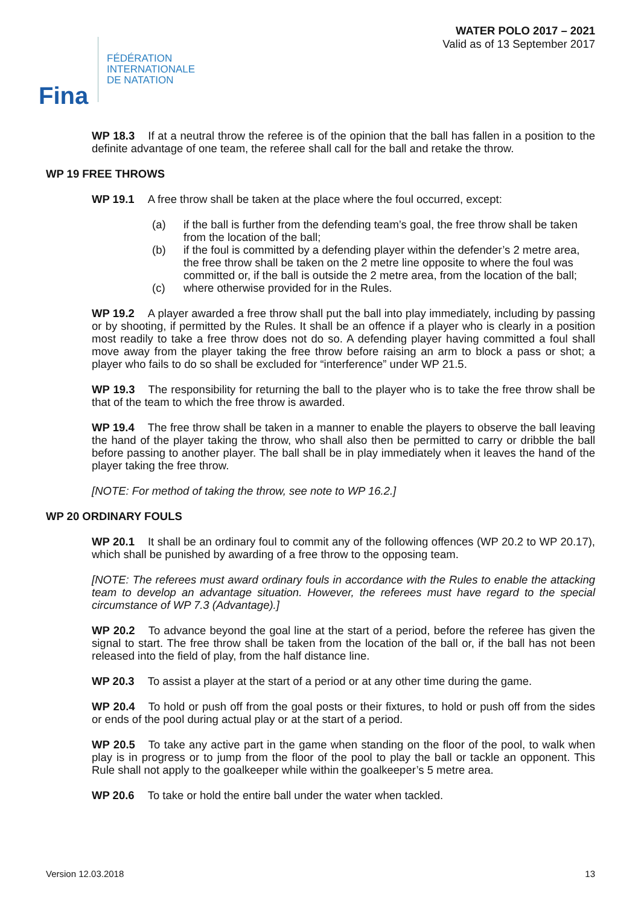Fina
FÉDÉRATION
INTERNATIONALE
DE NATATION
WATER POLO 2017 – 2021
Valid as of 13 September 2017
WP 18.3 If at a neutral throw the referee is of the opinion that the ball has fallen in a position to the definite advantage of one team, the referee shall call for the ball and retake the throw.
WP 19 FREE THROWS
WP 19.1 A free throw shall be taken at the place where the foul occurred, except:
(a) if the ball is further from the defending team’s goal, the free throw shall be taken from the location of the ball;
(b) if the foul is committed by a defending player within the defender’s 2 metre area, the free throw shall be taken on the 2 metre line opposite to where the foul was committed or, if the ball is outside the 2 metre area, from the location of the ball;
(c) where otherwise provided for in the Rules.
WP 19.2 A player awarded a free throw shall put the ball into play immediately, including by passing or by shooting, if permitted by the Rules. It shall be an offence if a player who is clearly in a position most readily to take a free throw does not do so. A defending player having committed a foul shall move away from the player taking the free throw before raising an arm to block a pass or shot; a player who fails to do so shall be excluded for “interference” under WP 21.5.
WP 19.3 The responsibility for returning the ball to the player who is to take the free throw shall be that of the team to which the free throw is awarded.
WP 19.4 The free throw shall be taken in a manner to enable the players to observe the ball leaving the hand of the player taking the throw, who shall also then be permitted to carry or dribble the ball before passing to another player. The ball shall be in play immediately when it leaves the hand of the player taking the free throw.
[NOTE: For method of taking the throw, see note to WP 16.2.]
WP 20 ORDINARY FOULS
WP 20.1 It shall be an ordinary foul to commit any of the following offences (WP 20.2 to WP 20.17), which shall be punished by awarding of a free throw to the opposing team.
[NOTE: The referees must award ordinary fouls in accordance with the Rules to enable the attacking team to develop an advantage situation. However, the referees must have regard to the special circumstance of WP 7.3 (Advantage).]
WP 20.2 To advance beyond the goal line at the start of a period, before the referee has given the signal to start. The free throw shall be taken from the location of the ball or, if the ball has not been released into the field of play, from the half distance line.
WP 20.3 To assist a player at the start of a period or at any other time during the game.
WP 20.4 To hold or push off from the goal posts or their fixtures, to hold or push off from the sides or ends of the pool during actual play or at the start of a period.
WP 20.5 To take any active part in the game when standing on the floor of the pool, to walk when play is in progress or to jump from the floor of the pool to play the ball or tackle an opponent. This Rule shall not apply to the goalkeeper while within the goalkeeper’s 5 metre area.
WP 20.6 To take or hold the entire ball under the water when tackled.
Version 12.03.2018 13